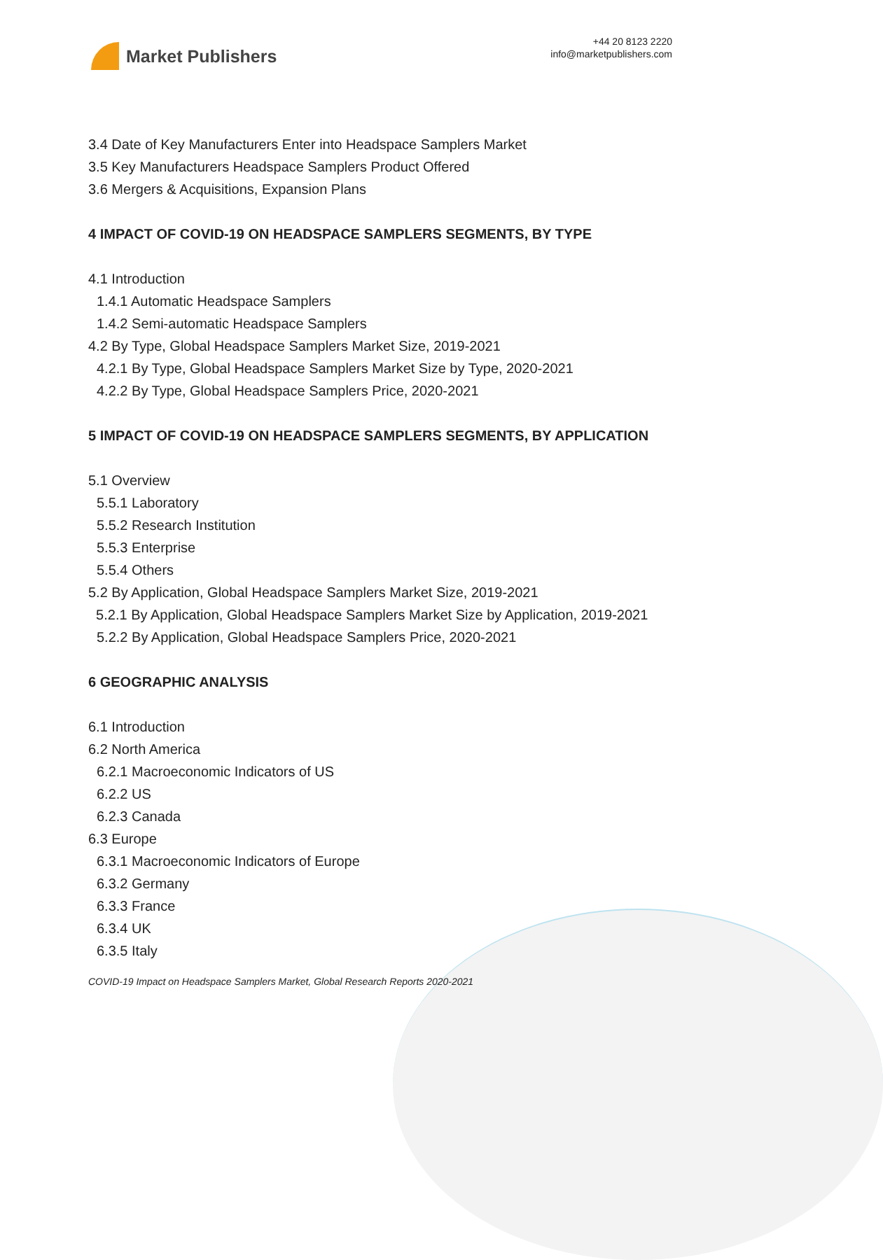Market Publishers
+44 20 8123 2220
info@marketpublishers.com
3.4 Date of Key Manufacturers Enter into Headspace Samplers Market
3.5 Key Manufacturers Headspace Samplers Product Offered
3.6 Mergers & Acquisitions, Expansion Plans
4 IMPACT OF COVID-19 ON HEADSPACE SAMPLERS SEGMENTS, BY TYPE
4.1 Introduction
1.4.1 Automatic Headspace Samplers
1.4.2 Semi-automatic Headspace Samplers
4.2 By Type, Global Headspace Samplers Market Size, 2019-2021
4.2.1 By Type, Global Headspace Samplers Market Size by Type, 2020-2021
4.2.2 By Type, Global Headspace Samplers Price, 2020-2021
5 IMPACT OF COVID-19 ON HEADSPACE SAMPLERS SEGMENTS, BY APPLICATION
5.1 Overview
5.5.1 Laboratory
5.5.2 Research Institution
5.5.3 Enterprise
5.5.4 Others
5.2 By Application, Global Headspace Samplers Market Size, 2019-2021
5.2.1 By Application, Global Headspace Samplers Market Size by Application, 2019-2021
5.2.2 By Application, Global Headspace Samplers Price, 2020-2021
6 GEOGRAPHIC ANALYSIS
6.1 Introduction
6.2 North America
6.2.1 Macroeconomic Indicators of US
6.2.2 US
6.2.3 Canada
6.3 Europe
6.3.1 Macroeconomic Indicators of Europe
6.3.2 Germany
6.3.3 France
6.3.4 UK
6.3.5 Italy
COVID-19 Impact on Headspace Samplers Market, Global Research Reports 2020-2021